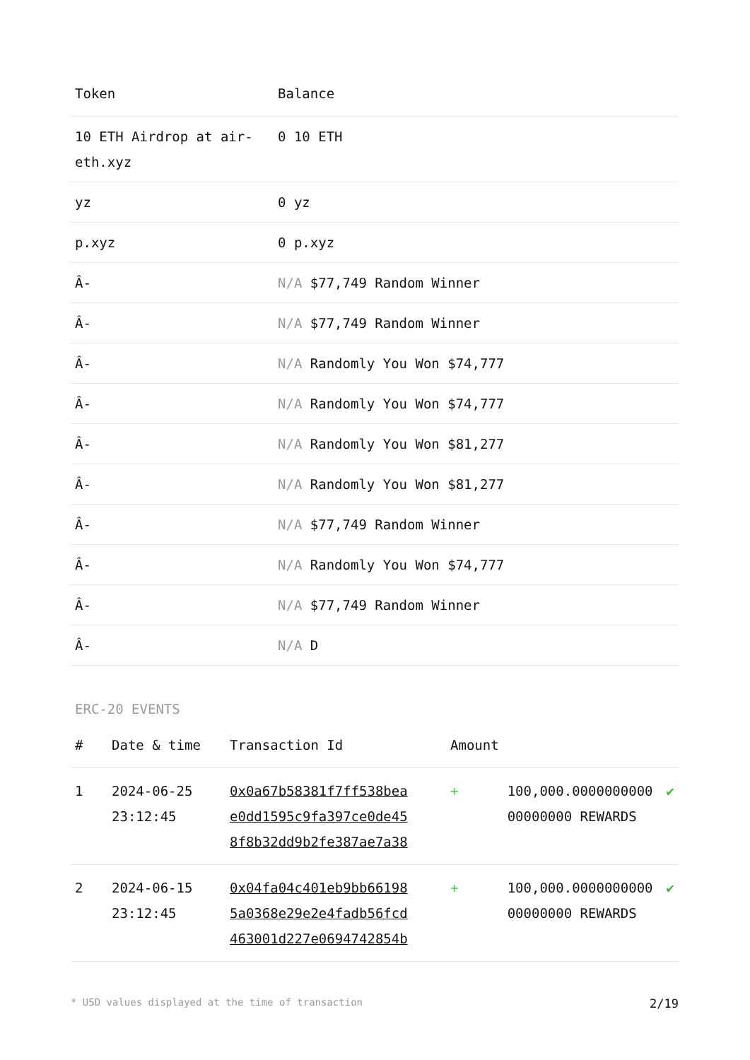| Token | Balance |
| --- | --- |
| 10 ETH Airdrop at air-eth.xyz | 0 10 ETH |
| yz | 0 yz |
| p.xyz | 0 p.xyz |
| Â- | N/A $77,749 Random Winner |
| Â- | N/A $77,749 Random Winner |
| Â- | N/A Randomly You Won $74,777 |
| Â- | N/A Randomly You Won $74,777 |
| Â- | N/A Randomly You Won $81,277 |
| Â- | N/A Randomly You Won $81,277 |
| Â- | N/A $77,749 Random Winner |
| Â- | N/A Randomly You Won $74,777 |
| Â- | N/A $77,749 Random Winner |
| Â- | N/A D |
ERC-20 EVENTS
| # | Date & time | Transaction Id | Amount | | |
| --- | --- | --- | --- | --- | --- |
| 1 | 2024-06-25 23:12:45 | 0x0a67b58381f7ff538bea e0dd1595c9fa397ce0de45 8f8b32dd9b2fe387ae7a38 | + | 100,000.0000000000 00000000 REWARDS | ✔ |
| 2 | 2024-06-15 23:12:45 | 0x04fa04c401eb9bb66198 5a0368e29e2e4fadb56fcd 463001d227e0694742854b | + | 100,000.0000000000 00000000 REWARDS | ✔ |
* USD values displayed at the time of transaction 2/19